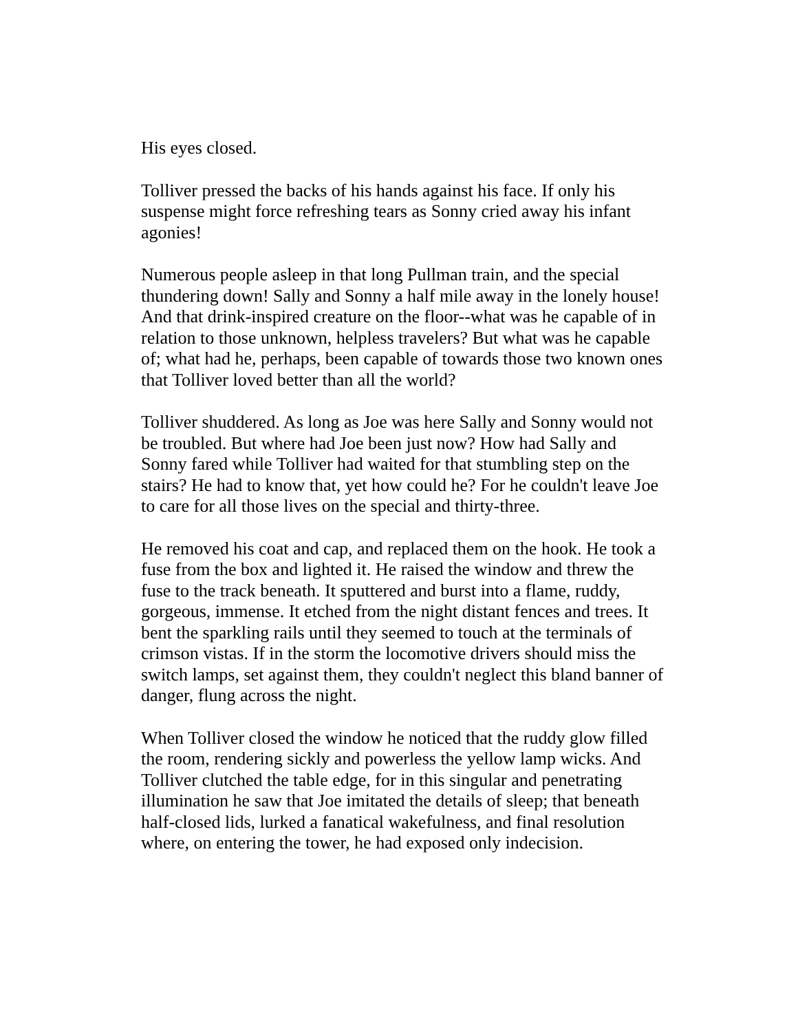His eyes closed.
Tolliver pressed the backs of his hands against his face. If only his suspense might force refreshing tears as Sonny cried away his infant agonies!
Numerous people asleep in that long Pullman train, and the special thundering down! Sally and Sonny a half mile away in the lonely house! And that drink-inspired creature on the floor--what was he capable of in relation to those unknown, helpless travelers? But what was he capable of; what had he, perhaps, been capable of towards those two known ones that Tolliver loved better than all the world?
Tolliver shuddered. As long as Joe was here Sally and Sonny would not be troubled. But where had Joe been just now? How had Sally and Sonny fared while Tolliver had waited for that stumbling step on the stairs? He had to know that, yet how could he? For he couldn't leave Joe to care for all those lives on the special and thirty-three.
He removed his coat and cap, and replaced them on the hook. He took a fuse from the box and lighted it. He raised the window and threw the fuse to the track beneath. It sputtered and burst into a flame, ruddy, gorgeous, immense. It etched from the night distant fences and trees. It bent the sparkling rails until they seemed to touch at the terminals of crimson vistas. If in the storm the locomotive drivers should miss the switch lamps, set against them, they couldn't neglect this bland banner of danger, flung across the night.
When Tolliver closed the window he noticed that the ruddy glow filled the room, rendering sickly and powerless the yellow lamp wicks. And Tolliver clutched the table edge, for in this singular and penetrating illumination he saw that Joe imitated the details of sleep; that beneath half-closed lids, lurked a fanatical wakefulness, and final resolution where, on entering the tower, he had exposed only indecision.